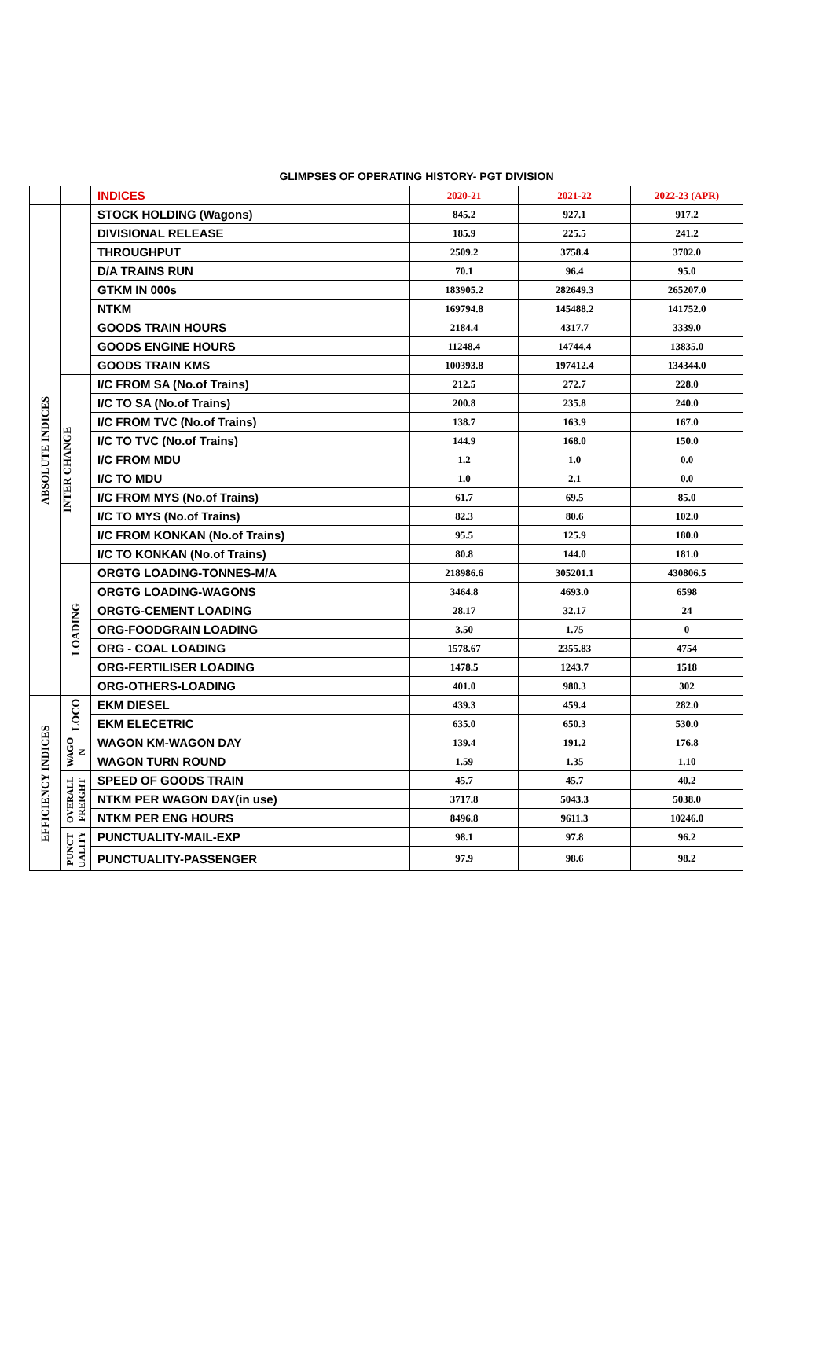GLIMPSES OF OPERATING HISTORY- PGT DIVISION
| | | INDICES | 2020-21 | 2021-22 | 2022-23 (APR) |
| --- | --- | --- | --- | --- | --- |
| ABSOLUTE INDICES | | STOCK HOLDING (Wagons) | 845.2 | 927.1 | 917.2 |
| | | DIVISIONAL RELEASE | 185.9 | 225.5 | 241.2 |
| | | THROUGHPUT | 2509.2 | 3758.4 | 3702.0 |
| | | D/A TRAINS RUN | 70.1 | 96.4 | 95.0 |
| | | GTKM IN 000s | 183905.2 | 282649.3 | 265207.0 |
| | | NTKM | 169794.8 | 145488.2 | 141752.0 |
| | | GOODS TRAIN HOURS | 2184.4 | 4317.7 | 3339.0 |
| | | GOODS ENGINE HOURS | 11248.4 | 14744.4 | 13835.0 |
| | | GOODS TRAIN KMS | 100393.8 | 197412.4 | 134344.0 |
| | INTER CHANGE | I/C FROM SA (No.of Trains) | 212.5 | 272.7 | 228.0 |
| | | I/C TO SA (No.of Trains) | 200.8 | 235.8 | 240.0 |
| | | I/C FROM TVC (No.of Trains) | 138.7 | 163.9 | 167.0 |
| | | I/C TO TVC (No.of Trains) | 144.9 | 168.0 | 150.0 |
| | | I/C FROM MDU | 1.2 | 1.0 | 0.0 |
| | | I/C TO MDU | 1.0 | 2.1 | 0.0 |
| | | I/C FROM MYS (No.of Trains) | 61.7 | 69.5 | 85.0 |
| | | I/C TO MYS (No.of Trains) | 82.3 | 80.6 | 102.0 |
| | | I/C FROM KONKAN (No.of Trains) | 95.5 | 125.9 | 180.0 |
| | | I/C TO KONKAN (No.of Trains) | 80.8 | 144.0 | 181.0 |
| | LOADING | ORGTG LOADING-TONNES-M/A | 218986.6 | 305201.1 | 430806.5 |
| | | ORGTG LOADING-WAGONS | 3464.8 | 4693.0 | 6598 |
| | | ORGTG-CEMENT LOADING | 28.17 | 32.17 | 24 |
| | | ORG-FOODGRAIN LOADING | 3.50 | 1.75 | 0 |
| | | ORG - COAL LOADING | 1578.67 | 2355.83 | 4754 |
| | | ORG-FERTILISER LOADING | 1478.5 | 1243.7 | 1518 |
| | | ORG-OTHERS-LOADING | 401.0 | 980.3 | 302 |
| EFFICIENCY INDICES | LOCO | EKM DIESEL | 439.3 | 459.4 | 282.0 |
| | | EKM ELECETRIC | 635.0 | 650.3 | 530.0 |
| | WAGO N | WAGON KM-WAGON DAY | 139.4 | 191.2 | 176.8 |
| | | WAGON TURN ROUND | 1.59 | 1.35 | 1.10 |
| | OVERALL FREIGHT | SPEED OF GOODS TRAIN | 45.7 | 45.7 | 40.2 |
| | | NTKM PER WAGON DAY(in use) | 3717.8 | 5043.3 | 5038.0 |
| | | NTKM PER ENG HOURS | 8496.8 | 9611.3 | 10246.0 |
| | PUNCT UALITY | PUNCTUALITY-MAIL-EXP | 98.1 | 97.8 | 96.2 |
| | | PUNCTUALITY-PASSENGER | 97.9 | 98.6 | 98.2 |